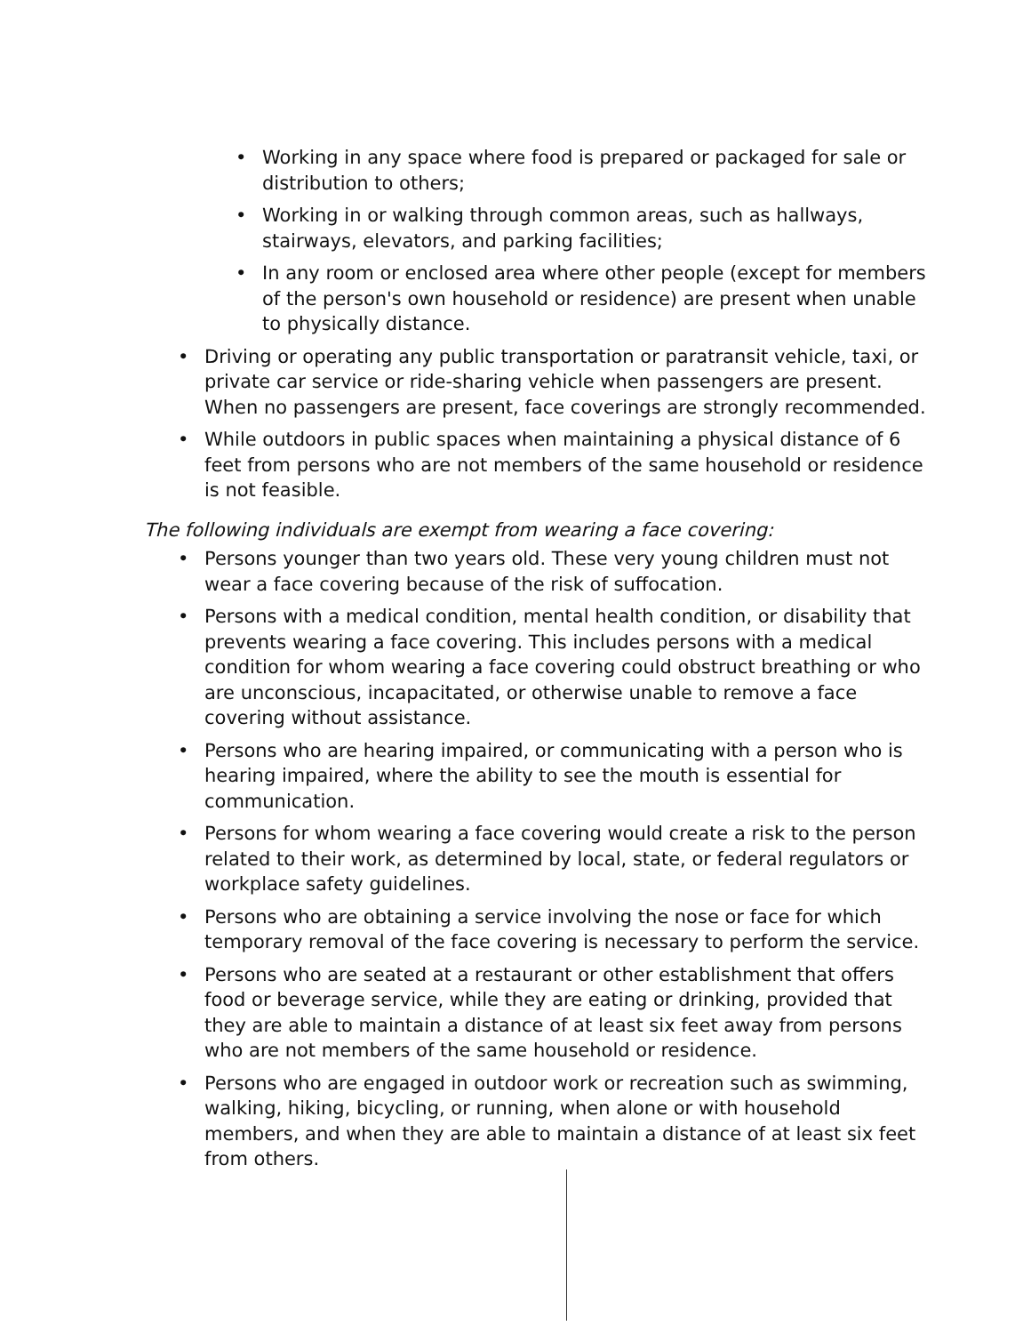• Working in any space where food is prepared or packaged for sale or distribution to others;
• Working in or walking through common areas, such as hallways, stairways, elevators, and parking facilities;
• In any room or enclosed area where other people (except for members of the person's own household or residence) are present when unable to physically distance.
• Driving or operating any public transportation or paratransit vehicle, taxi, or private car service or ride-sharing vehicle when passengers are present. When no passengers are present, face coverings are strongly recommended.
• While outdoors in public spaces when maintaining a physical distance of 6 feet from persons who are not members of the same household or residence is not feasible.
The following individuals are exempt from wearing a face covering:
• Persons younger than two years old. These very young children must not wear a face covering because of the risk of suffocation.
• Persons with a medical condition, mental health condition, or disability that prevents wearing a face covering. This includes persons with a medical condition for whom wearing a face covering could obstruct breathing or who are unconscious, incapacitated, or otherwise unable to remove a face covering without assistance.
• Persons who are hearing impaired, or communicating with a person who is hearing impaired, where the ability to see the mouth is essential for communication.
• Persons for whom wearing a face covering would create a risk to the person related to their work, as determined by local, state, or federal regulators or workplace safety guidelines.
• Persons who are obtaining a service involving the nose or face for which temporary removal of the face covering is necessary to perform the service.
• Persons who are seated at a restaurant or other establishment that offers food or beverage service, while they are eating or drinking, provided that they are able to maintain a distance of at least six feet away from persons who are not members of the same household or residence.
• Persons who are engaged in outdoor work or recreation such as swimming, walking, hiking, bicycling, or running, when alone or with household members, and when they are able to maintain a distance of at least six feet from others.